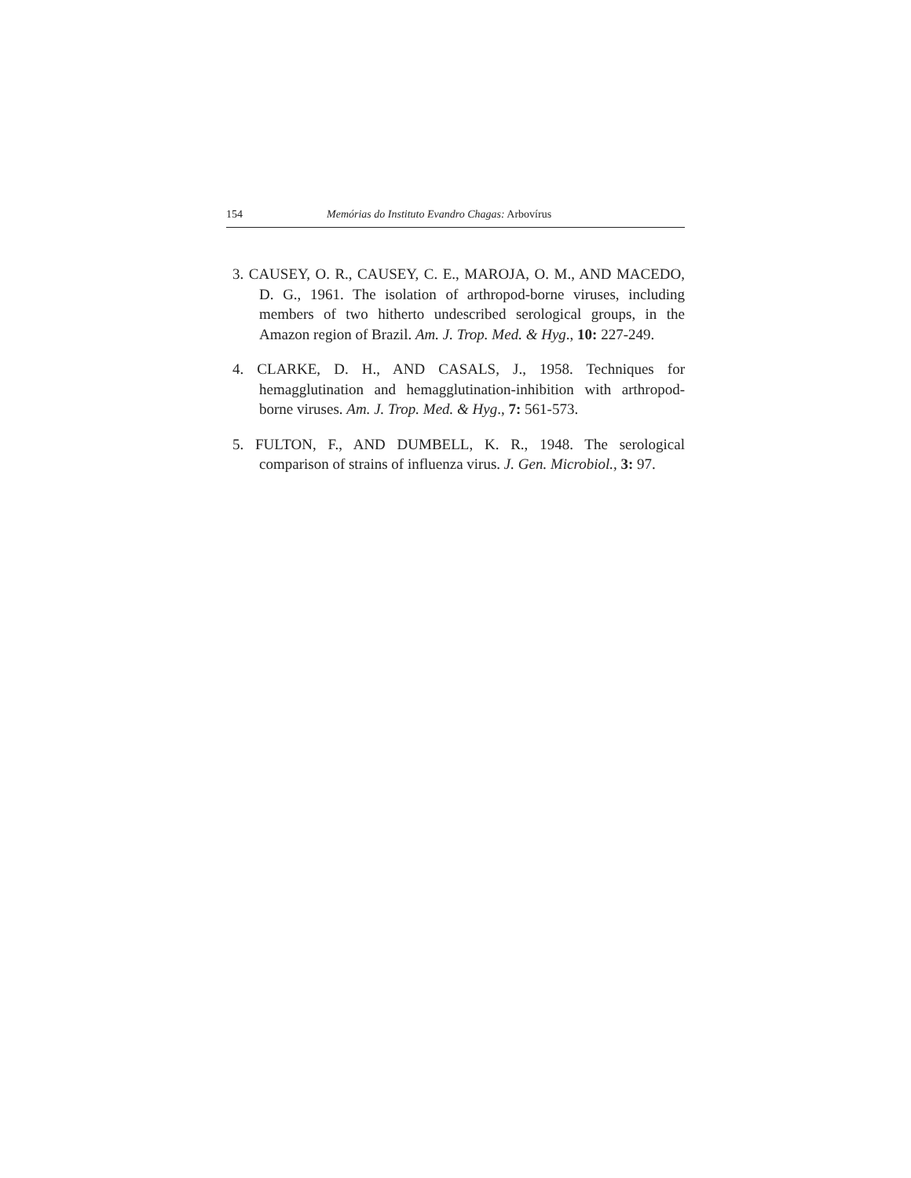154 Memórias do Instituto Evandro Chagas: Arbovírus
3. CAUSEY, O. R., CAUSEY, C. E., MAROJA, O. M., AND MACEDO, D. G., 1961. The isolation of arthropod-borne viruses, including members of two hitherto undescribed serological groups, in the Amazon region of Brazil. Am. J. Trop. Med. & Hyg., 10: 227-249.
4. CLARKE, D. H., AND CASALS, J., 1958. Techniques for hemagglutination and hemagglutination-inhibition with arthropod-borne viruses. Am. J. Trop. Med. & Hyg., 7: 561-573.
5. FULTON, F., AND DUMBELL, K. R., 1948. The serological comparison of strains of influenza virus. J. Gen. Microbiol., 3: 97.